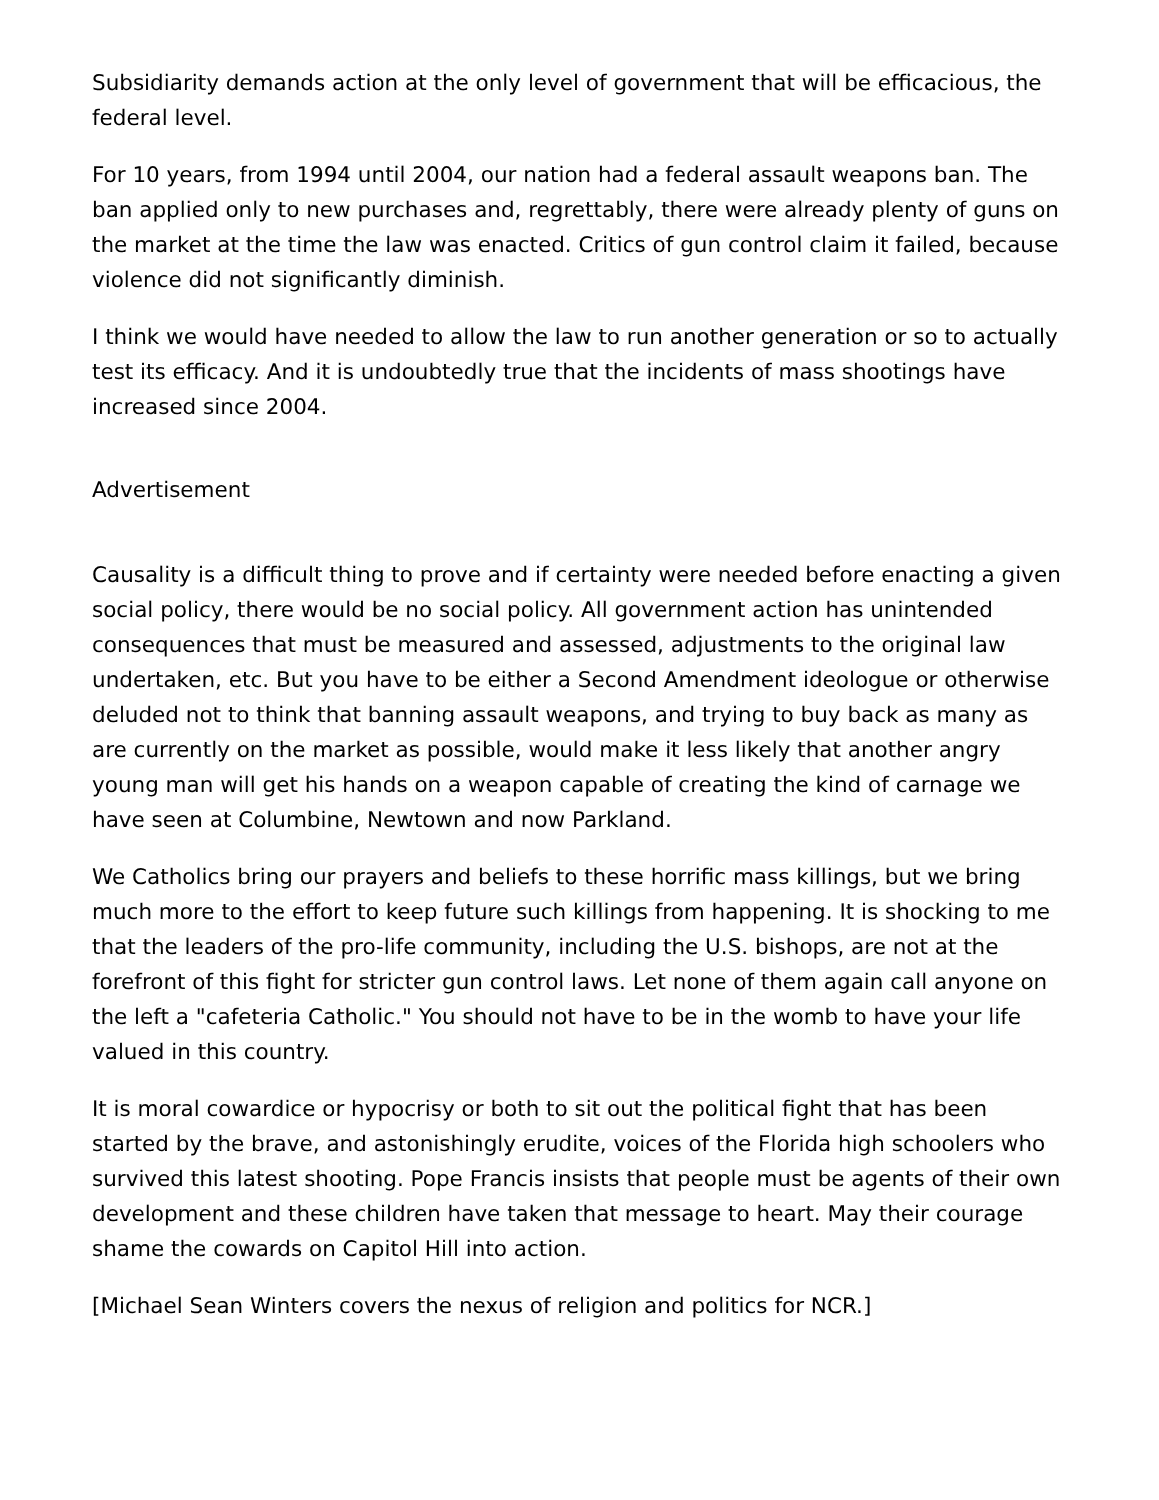Subsidiarity demands action at the only level of government that will be efficacious, the federal level.
For 10 years, from 1994 until 2004, our nation had a federal assault weapons ban. The ban applied only to new purchases and, regrettably, there were already plenty of guns on the market at the time the law was enacted. Critics of gun control claim it failed, because violence did not significantly diminish.
I think we would have needed to allow the law to run another generation or so to actually test its efficacy. And it is undoubtedly true that the incidents of mass shootings have increased since 2004.
Advertisement
Causality is a difficult thing to prove and if certainty were needed before enacting a given social policy, there would be no social policy. All government action has unintended consequences that must be measured and assessed, adjustments to the original law undertaken, etc. But you have to be either a Second Amendment ideologue or otherwise deluded not to think that banning assault weapons, and trying to buy back as many as are currently on the market as possible, would make it less likely that another angry young man will get his hands on a weapon capable of creating the kind of carnage we have seen at Columbine, Newtown and now Parkland.
We Catholics bring our prayers and beliefs to these horrific mass killings, but we bring much more to the effort to keep future such killings from happening. It is shocking to me that the leaders of the pro-life community, including the U.S. bishops, are not at the forefront of this fight for stricter gun control laws. Let none of them again call anyone on the left a "cafeteria Catholic." You should not have to be in the womb to have your life valued in this country.
It is moral cowardice or hypocrisy or both to sit out the political fight that has been started by the brave, and astonishingly erudite, voices of the Florida high schoolers who survived this latest shooting. Pope Francis insists that people must be agents of their own development and these children have taken that message to heart. May their courage shame the cowards on Capitol Hill into action.
[Michael Sean Winters covers the nexus of religion and politics for NCR.]